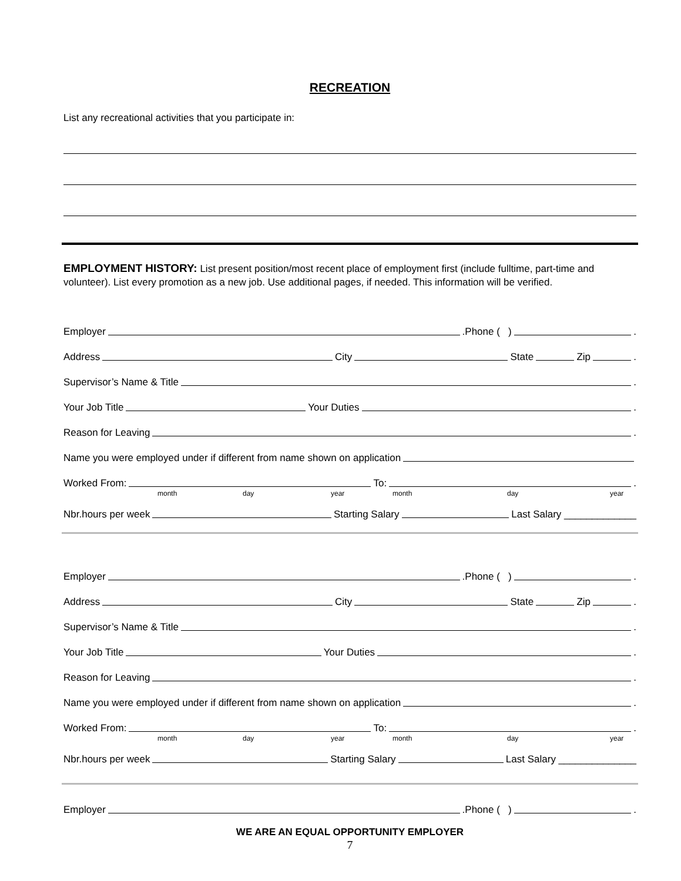RECREATION
List any recreational activities that you participate in:
EMPLOYMENT HISTORY: List present position/most recent place of employment first (include fulltime, part-time and volunteer). List every promotion as a new job. Use additional pages, if needed. This information will be verified.
Employer .Phone ( ) .
Address City State Zip .
Supervisor’s Name & Title .
Your Job Title Your Duties .
Reason for Leaving .
Name you were employed under if different from name shown on application
Worked From: To: .
month day year month day year
Nbr.hours per week Starting Salary Last Salary _____________
Employer .Phone ( ) .
Address City State Zip .
Supervisor’s Name & Title .
Your Job Title Your Duties .
Reason for Leaving .
Name you were employed under if different from name shown on application .
Worked From: To: .
month day year month day year
Nbr.hours per week Starting Salary Last Salary ______________
Employer .Phone ( ) .
WE ARE AN EQUAL OPPORTUNITY EMPLOYER
7